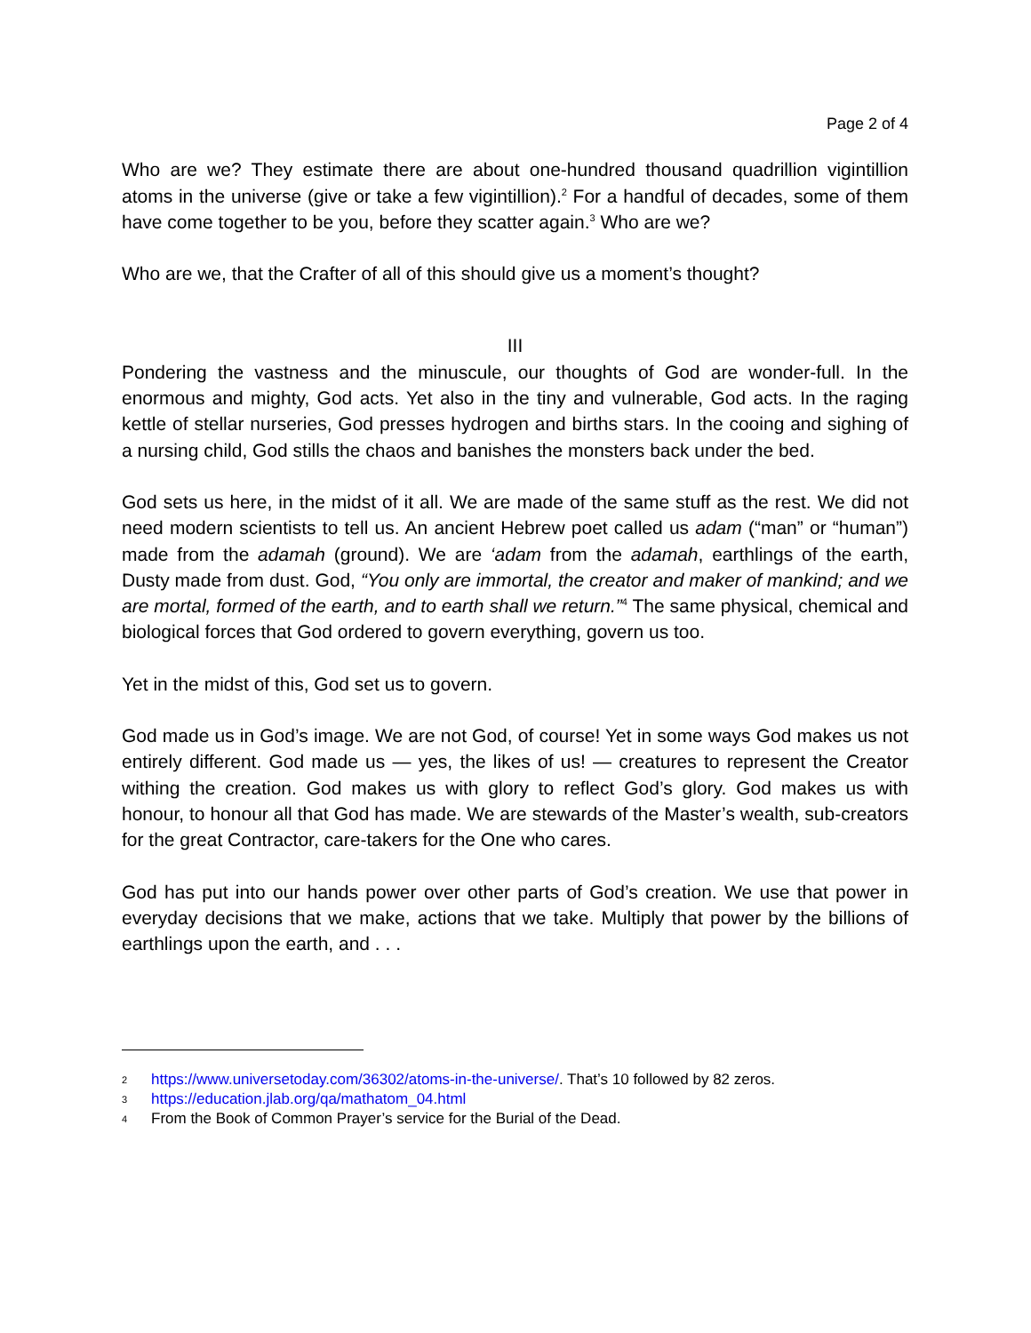Page 2 of 4
Who are we? They estimate there are about one-hundred thousand quadrillion vigintillion atoms in the universe (give or take a few vigintillion).<sup>2</sup> For a handful of decades, some of them have come together to be you, before they scatter again.<sup>3</sup> Who are we?
Who are we, that the Crafter of all of this should give us a moment’s thought?
III
Pondering the vastness and the minuscule, our thoughts of God are wonder-full. In the enormous and mighty, God acts. Yet also in the tiny and vulnerable, God acts. In the raging kettle of stellar nurseries, God presses hydrogen and births stars. In the cooing and sighing of a nursing child, God stills the chaos and banishes the monsters back under the bed.
God sets us here, in the midst of it all. We are made of the same stuff as the rest. We did not need modern scientists to tell us. An ancient Hebrew poet called us adam (“man” or “human”) made from the adamah (ground). We are ‘adam from the adamah, earthlings of the earth, Dusty made from dust. God, “You only are immortal, the creator and maker of mankind; and we are mortal, formed of the earth, and to earth shall we return.”<sup>4</sup> The same physical, chemical and biological forces that God ordered to govern everything, govern us too.
Yet in the midst of this, God set us to govern.
God made us in God’s image. We are not God, of course! Yet in some ways God makes us not entirely different. God made us — yes, the likes of us! — creatures to represent the Creator withing the creation. God makes us with glory to reflect God’s glory. God makes us with honour, to honour all that God has made. We are stewards of the Master’s wealth, sub-creators for the great Contractor, care-takers for the One who cares.
God has put into our hands power over other parts of God’s creation. We use that power in everyday decisions that we make, actions that we take. Multiply that power by the billions of earthlings upon the earth, and . . .
2
https://www.universetoday.com/36302/atoms-in-the-universe/. That’s 10 followed by 82 zeros.
3
https://education.jlab.org/qa/mathatom_04.html
4
From the Book of Common Prayer’s service for the Burial of the Dead.